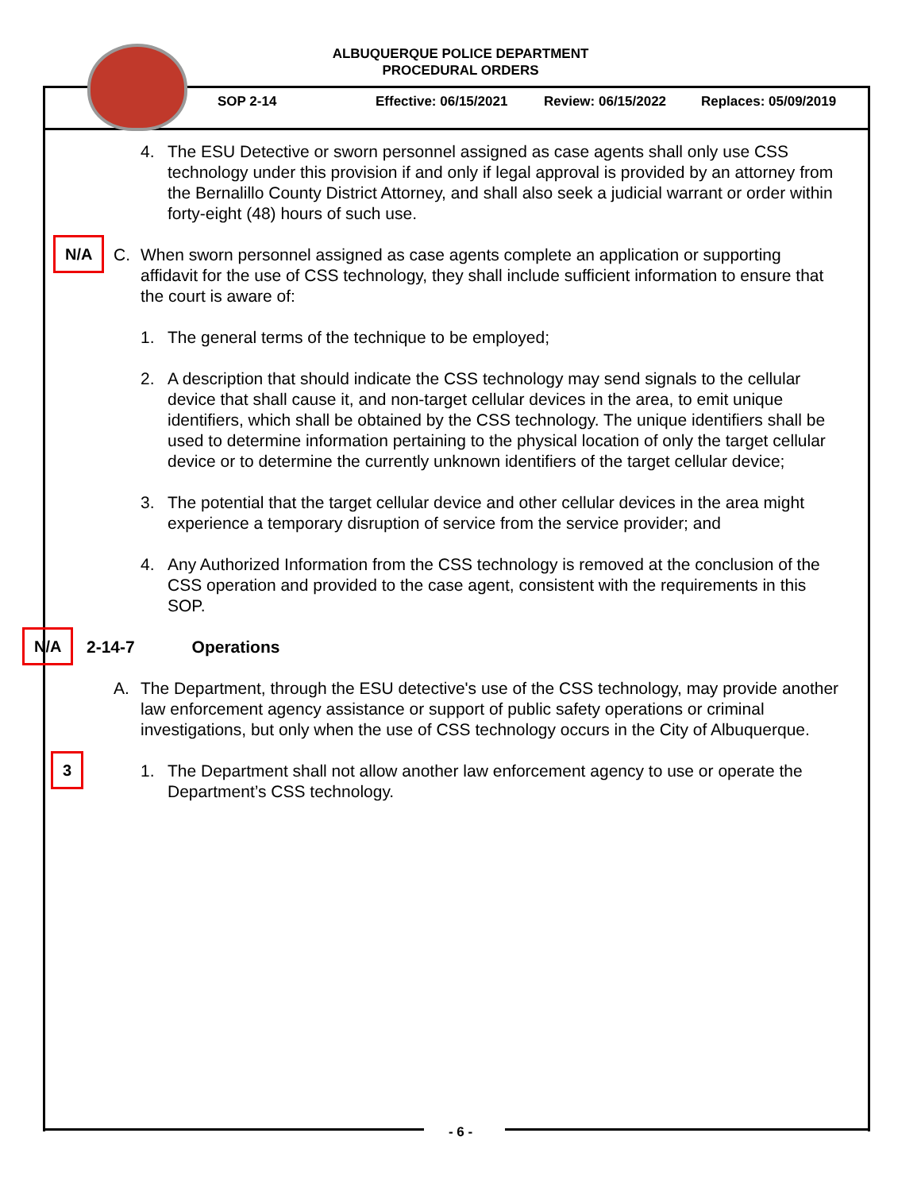ALBUQUERQUE POLICE DEPARTMENT
PROCEDURAL ORDERS
SOP 2-14 Effective: 06/15/2021 Review: 06/15/2022 Replaces: 05/09/2019
4. The ESU Detective or sworn personnel assigned as case agents shall only use CSS technology under this provision if and only if legal approval is provided by an attorney from the Bernalillo County District Attorney, and shall also seek a judicial warrant or order within forty-eight (48) hours of such use.
N/A
C. When sworn personnel assigned as case agents complete an application or supporting affidavit for the use of CSS technology, they shall include sufficient information to ensure that the court is aware of:
1. The general terms of the technique to be employed;
2. A description that should indicate the CSS technology may send signals to the cellular device that shall cause it, and non-target cellular devices in the area, to emit unique identifiers, which shall be obtained by the CSS technology. The unique identifiers shall be used to determine information pertaining to the physical location of only the target cellular device or to determine the currently unknown identifiers of the target cellular device;
3. The potential that the target cellular device and other cellular devices in the area might experience a temporary disruption of service from the service provider; and
4. Any Authorized Information from the CSS technology is removed at the conclusion of the CSS operation and provided to the case agent, consistent with the requirements in this SOP.
N/A
2-14-7 Operations
A. The Department, through the ESU detective's use of the CSS technology, may provide another law enforcement agency assistance or support of public safety operations or criminal investigations, but only when the use of CSS technology occurs in the City of Albuquerque.
3
1. The Department shall not allow another law enforcement agency to use or operate the Department’s CSS technology.
- 6 -